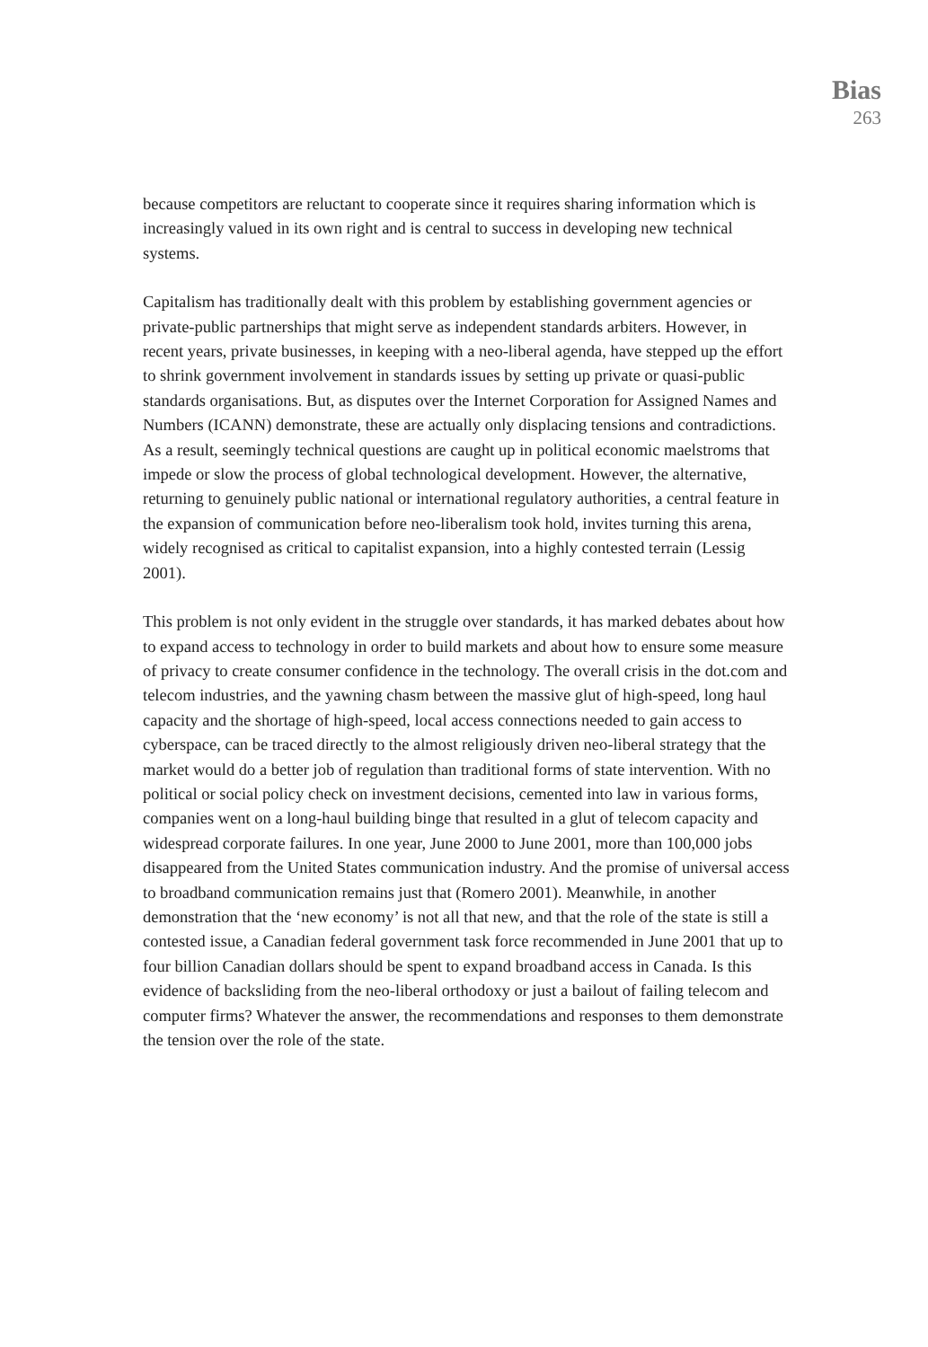Bias
263
because competitors are reluctant to cooperate since it requires sharing information which is increasingly valued in its own right and is central to success in developing new technical systems.
Capitalism has traditionally dealt with this problem by establishing government agencies or private-public partnerships that might serve as independent standards arbiters. However, in recent years, private businesses, in keeping with a neo-liberal agenda, have stepped up the effort to shrink government involvement in standards issues by setting up private or quasi-public standards organisations. But, as disputes over the Internet Corporation for Assigned Names and Numbers (ICANN) demonstrate, these are actually only displacing tensions and contradictions. As a result, seemingly technical questions are caught up in political economic maelstroms that impede or slow the process of global technological development. However, the alternative, returning to genuinely public national or international regulatory authorities, a central feature in the expansion of communication before neo-liberalism took hold, invites turning this arena, widely recognised as critical to capitalist expansion, into a highly contested terrain (Lessig 2001).
This problem is not only evident in the struggle over standards, it has marked debates about how to expand access to technology in order to build markets and about how to ensure some measure of privacy to create consumer confidence in the technology. The overall crisis in the dot.com and telecom industries, and the yawning chasm between the massive glut of high-speed, long haul capacity and the shortage of high-speed, local access connections needed to gain access to cyberspace, can be traced directly to the almost religiously driven neo-liberal strategy that the market would do a better job of regulation than traditional forms of state intervention. With no political or social policy check on investment decisions, cemented into law in various forms, companies went on a long-haul building binge that resulted in a glut of telecom capacity and widespread corporate failures. In one year, June 2000 to June 2001, more than 100,000 jobs disappeared from the United States communication industry. And the promise of universal access to broadband communication remains just that (Romero 2001). Meanwhile, in another demonstration that the ‘new economy’ is not all that new, and that the role of the state is still a contested issue, a Canadian federal government task force recommended in June 2001 that up to four billion Canadian dollars should be spent to expand broadband access in Canada. Is this evidence of backsliding from the neo-liberal orthodoxy or just a bailout of failing telecom and computer firms? Whatever the answer, the recommendations and responses to them demonstrate the tension over the role of the state.